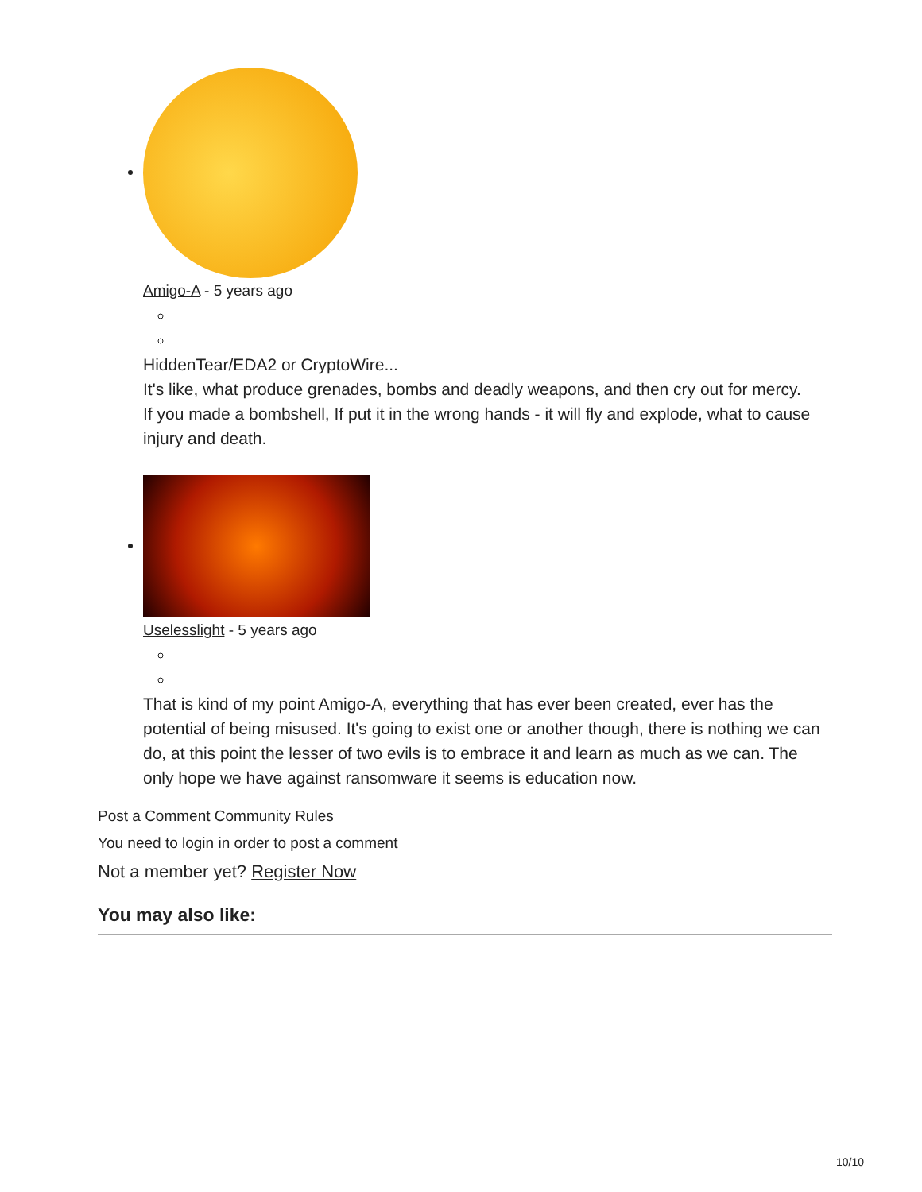Amigo-A - 5 years ago
HiddenTear/EDA2 or CryptoWire...
It's like, what produce grenades, bombs and deadly weapons, and then cry out for mercy.
If you made a bombshell, If put it in the wrong hands - it will fly and explode, what to cause injury and death.
Uselesslight - 5 years ago
That is kind of my point Amigo-A, everything that has ever been created, ever has the potential of being misused. It's going to exist one or another though, there is nothing we can do, at this point the lesser of two evils is to embrace it and learn as much as we can. The only hope we have against ransomware it seems is education now.
Post a Comment Community Rules
You need to login in order to post a comment
Not a member yet? Register Now
You may also like:
10/10